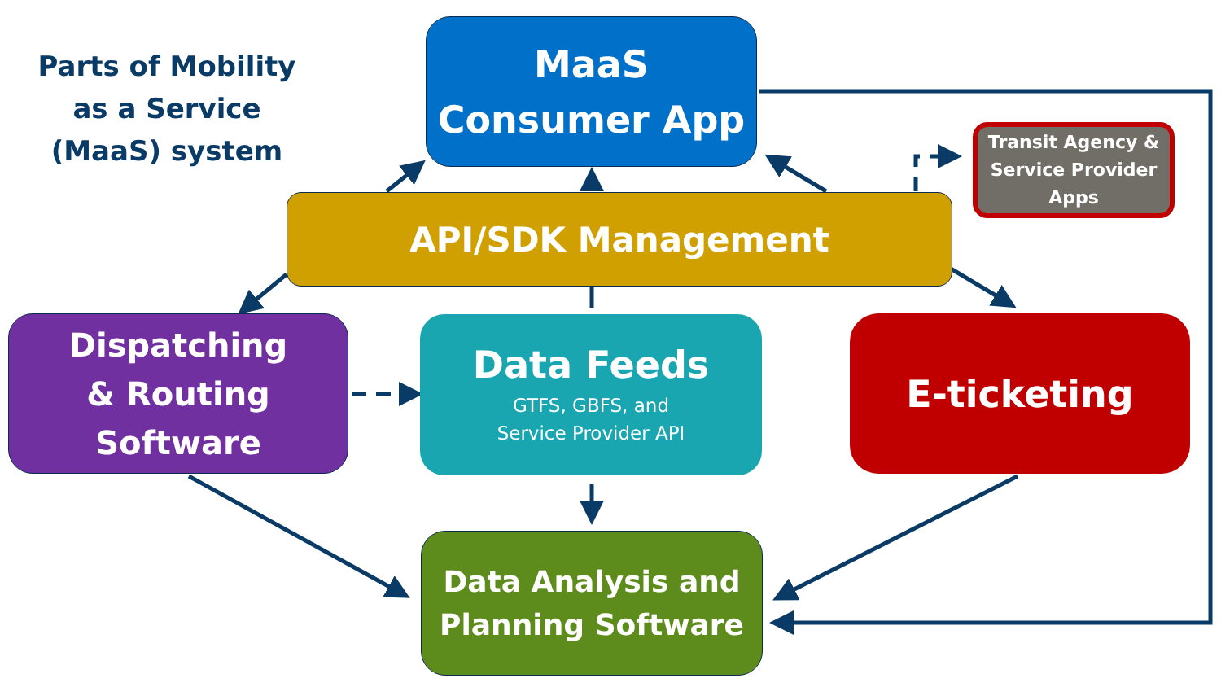Parts of Mobility as a Service (MaaS) system
MaaS
Consumer App
Transit Agency & Service Provider Apps
API/SDK Management
Dispatching
& Routing
Software
Data Feeds
GTFS, GBFS, and
Service Provider API
E-ticketing
Data Analysis and
Planning Software